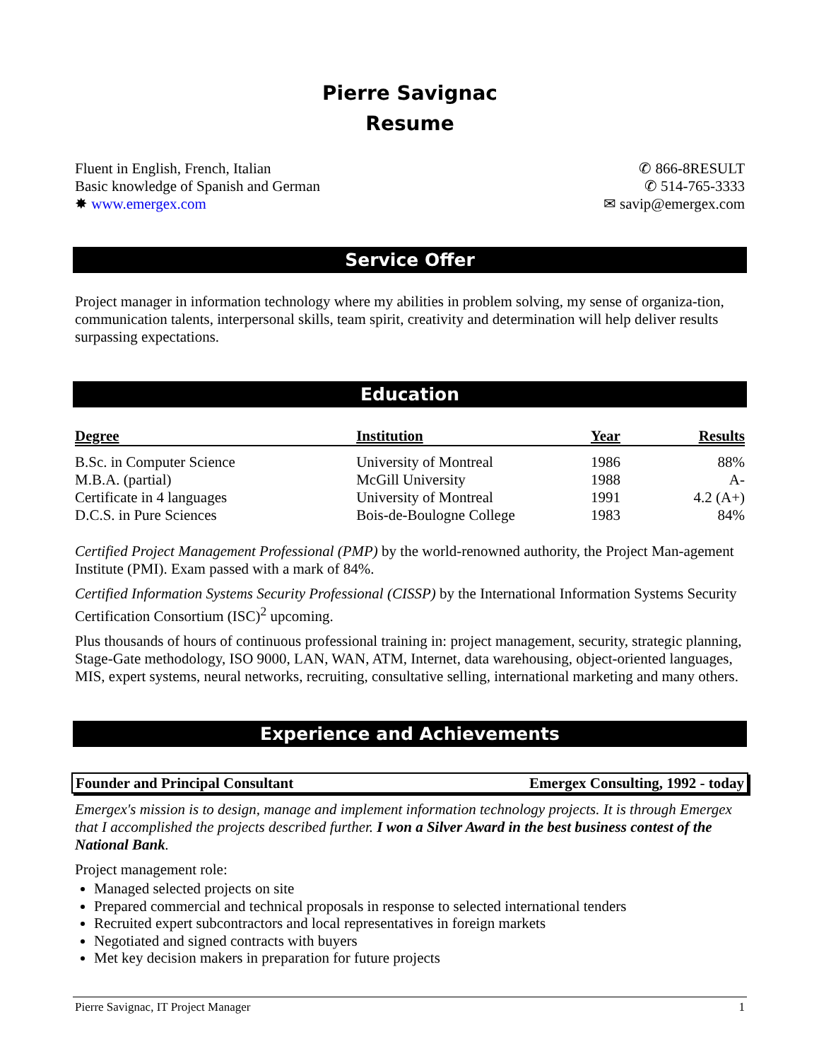Pierre Savignac
Resume
Fluent in English, French, Italian
Basic knowledge of Spanish and German
✸ www.emergex.com
✆ 866-8RESULT
✆ 514-765-3333
✉ savip@emergex.com
Service Offer
Project manager in information technology where my abilities in problem solving, my sense of organiza-tion, communication talents, interpersonal skills, team spirit, creativity and determination will help deliver results surpassing expectations.
Education
| Degree | Institution | Year | Results |
| --- | --- | --- | --- |
| B.Sc. in Computer Science | University of Montreal | 1986 | 88% |
| M.B.A. (partial) | McGill University | 1988 | A- |
| Certificate in 4 languages | University of Montreal | 1991 | 4.2 (A+) |
| D.C.S. in Pure Sciences | Bois-de-Boulogne College | 1983 | 84% |
Certified Project Management Professional (PMP) by the world-renowned authority, the Project Man-agement Institute (PMI). Exam passed with a mark of 84%.
Certified Information Systems Security Professional (CISSP) by the International Information Systems Security Certification Consortium (ISC)<sup>2</sup> upcoming.
Plus thousands of hours of continuous professional training in: project management, security, strategic planning, Stage-Gate methodology, ISO 9000, LAN, WAN, ATM, Internet, data warehousing, object-oriented languages, MIS, expert systems, neural networks, recruiting, consultative selling, international marketing and many others.
Experience and Achievements
Founder and Principal Consultant Emergex Consulting, 1992 - today
Emergex's mission is to design, manage and implement information technology projects. It is through Emergex that I accomplished the projects described further. I won a Silver Award in the best business contest of the National Bank.
Project management role:
Managed selected projects on site
Prepared commercial and technical proposals in response to selected international tenders
Recruited expert subcontractors and local representatives in foreign markets
Negotiated and signed contracts with buyers
Met key decision makers in preparation for future projects
Pierre Savignac, IT Project Manager 1